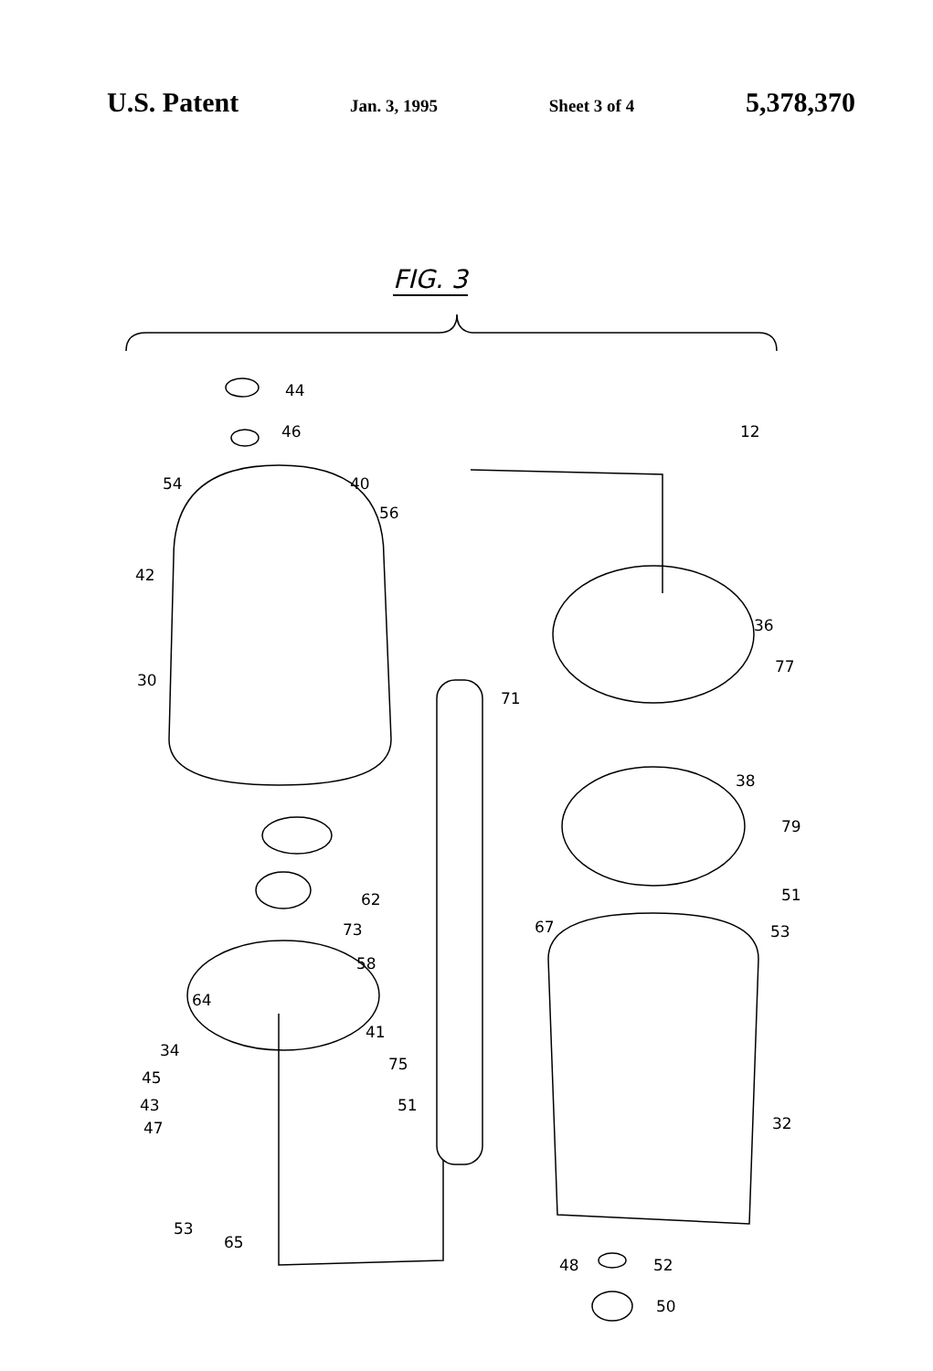U.S. Patent Jan. 3, 1995 Sheet 3 of 4 5,378,370
FIG. 3
44
46 12
54 40
56
42
36
77
30
71
38
79
62 51
73 67 53
58
64
41
34
75
45
51 43
47 32
53
65
48 52
50